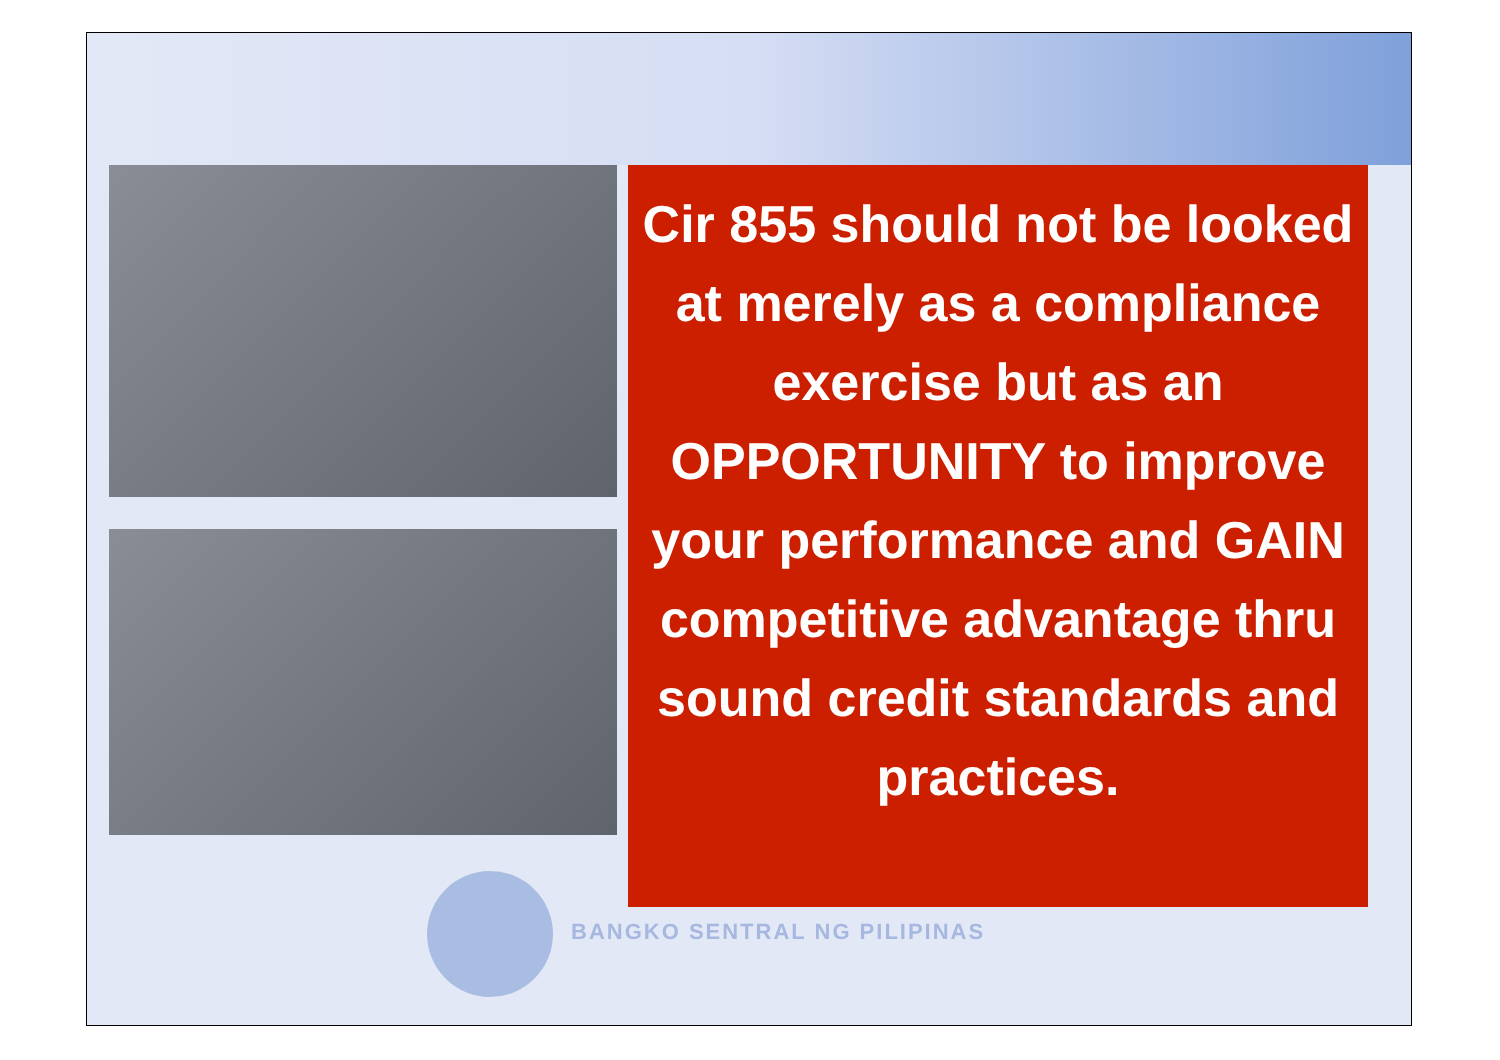Cir 855 should not be looked at merely as a compliance exercise but as an OPPORTUNITY to improve your performance and GAIN competitive advantage thru sound credit standards and practices.
BANGKO SENTRAL NG PILIPINAS